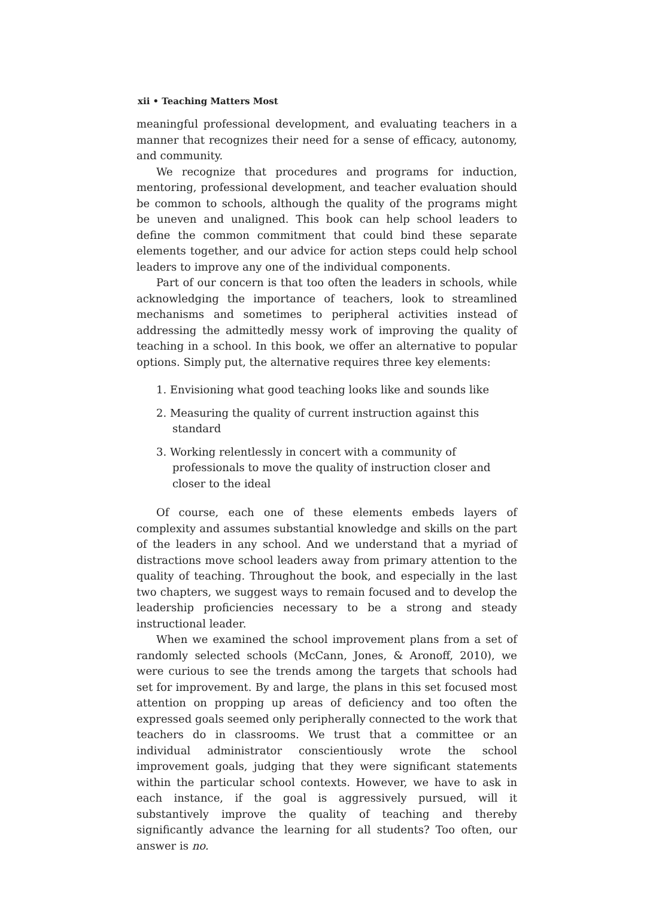xii • Teaching Matters Most
meaningful professional development, and evaluating teachers in a manner that recognizes their need for a sense of efficacy, autonomy, and community.
We recognize that procedures and programs for induction, mentoring, professional development, and teacher evaluation should be common to schools, although the quality of the programs might be uneven and unaligned. This book can help school leaders to define the common commitment that could bind these separate elements together, and our advice for action steps could help school leaders to improve any one of the individual components.
Part of our concern is that too often the leaders in schools, while acknowledging the importance of teachers, look to streamlined mechanisms and sometimes to peripheral activities instead of addressing the admittedly messy work of improving the quality of teaching in a school. In this book, we offer an alternative to popular options. Simply put, the alternative requires three key elements:
1. Envisioning what good teaching looks like and sounds like
2. Measuring the quality of current instruction against this standard
3. Working relentlessly in concert with a community of professionals to move the quality of instruction closer and closer to the ideal
Of course, each one of these elements embeds layers of complexity and assumes substantial knowledge and skills on the part of the leaders in any school. And we understand that a myriad of distractions move school leaders away from primary attention to the quality of teaching. Throughout the book, and especially in the last two chapters, we suggest ways to remain focused and to develop the leadership proficiencies necessary to be a strong and steady instructional leader.
When we examined the school improvement plans from a set of randomly selected schools (McCann, Jones, & Aronoff, 2010), we were curious to see the trends among the targets that schools had set for improvement. By and large, the plans in this set focused most attention on propping up areas of deficiency and too often the expressed goals seemed only peripherally connected to the work that teachers do in classrooms. We trust that a committee or an individual administrator conscientiously wrote the school improvement goals, judging that they were significant statements within the particular school contexts. However, we have to ask in each instance, if the goal is aggressively pursued, will it substantively improve the quality of teaching and thereby significantly advance the learning for all students? Too often, our answer is no.